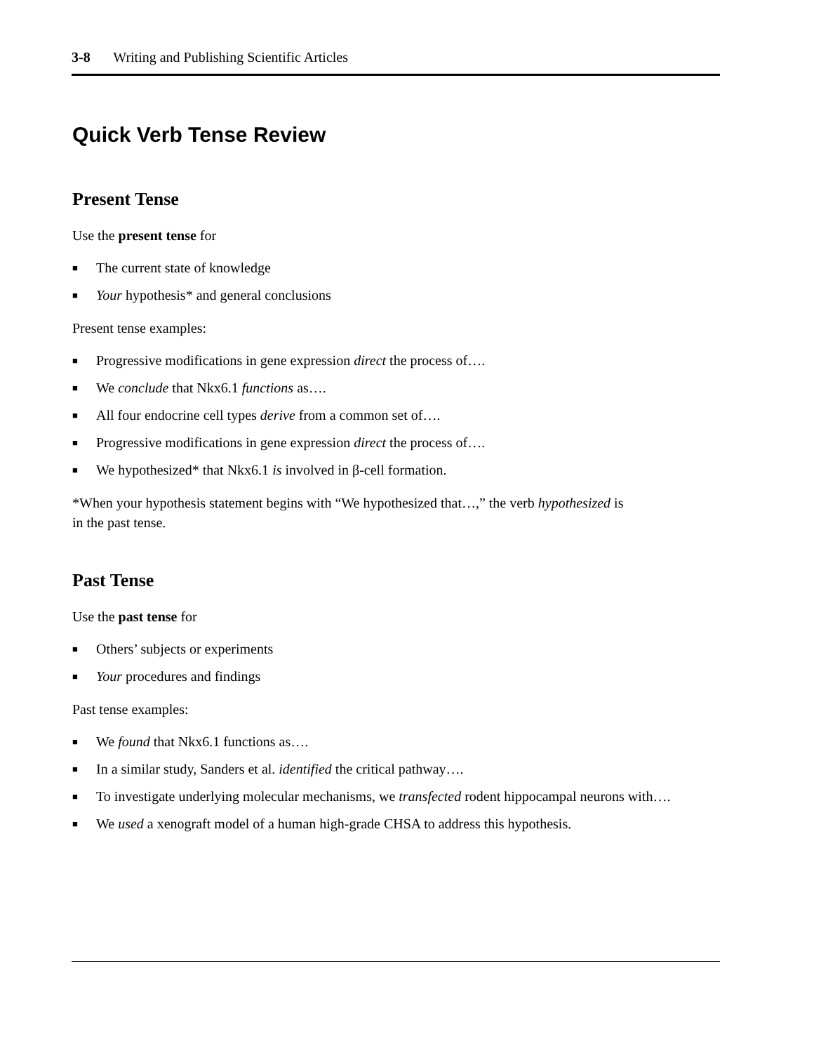3-8 Writing and Publishing Scientific Articles
Quick Verb Tense Review
Present Tense
Use the present tense for
■ The current state of knowledge
■ Your hypothesis* and general conclusions
Present tense examples:
■ Progressive modifications in gene expression direct the process of….
■ We conclude that Nkx6.1 functions as….
■ All four endocrine cell types derive from a common set of….
■ Progressive modifications in gene expression direct the process of….
■ We hypothesized* that Nkx6.1 is involved in β-cell formation.
*When your hypothesis statement begins with “We hypothesized that…,” the verb hypothesized is
in the past tense.
Past Tense
Use the past tense for
■ Others’ subjects or experiments
■ Your procedures and findings
Past tense examples:
■ We found that Nkx6.1 functions as….
■ In a similar study, Sanders et al. identified the critical pathway….
■ To investigate underlying molecular mechanisms, we transfected rodent hippocampal neurons with….
■ We used a xenograft model of a human high-grade CHSA to address this hypothesis.